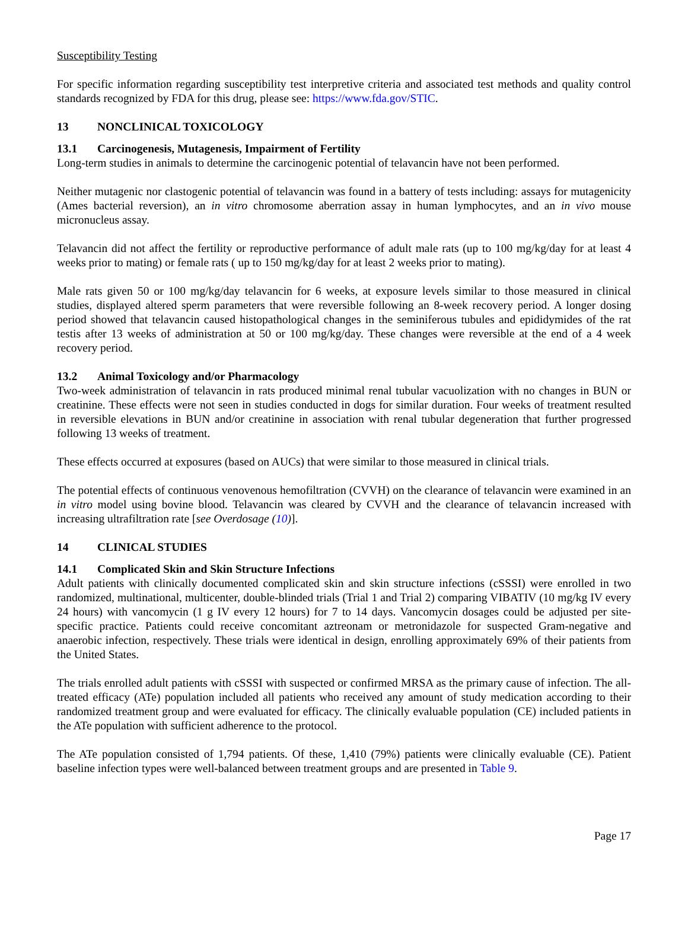Susceptibility Testing
For specific information regarding susceptibility test interpretive criteria and associated test methods and quality control standards recognized by FDA for this drug, please see: https://www.fda.gov/STIC.
13 NONCLINICAL TOXICOLOGY
13.1 Carcinogenesis, Mutagenesis, Impairment of Fertility
Long-term studies in animals to determine the carcinogenic potential of telavancin have not been performed.
Neither mutagenic nor clastogenic potential of telavancin was found in a battery of tests including: assays for mutagenicity (Ames bacterial reversion), an in vitro chromosome aberration assay in human lymphocytes, and an in vivo mouse micronucleus assay.
Telavancin did not affect the fertility or reproductive performance of adult male rats (up to 100 mg/kg/day for at least 4 weeks prior to mating) or female rats ( up to 150 mg/kg/day for at least 2 weeks prior to mating).
Male rats given 50 or 100 mg/kg/day telavancin for 6 weeks, at exposure levels similar to those measured in clinical studies, displayed altered sperm parameters that were reversible following an 8-week recovery period. A longer dosing period showed that telavancin caused histopathological changes in the seminiferous tubules and epididymides of the rat testis after 13 weeks of administration at 50 or 100 mg/kg/day. These changes were reversible at the end of a 4 week recovery period.
13.2 Animal Toxicology and/or Pharmacology
Two-week administration of telavancin in rats produced minimal renal tubular vacuolization with no changes in BUN or creatinine. These effects were not seen in studies conducted in dogs for similar duration. Four weeks of treatment resulted in reversible elevations in BUN and/or creatinine in association with renal tubular degeneration that further progressed following 13 weeks of treatment.
These effects occurred at exposures (based on AUCs) that were similar to those measured in clinical trials.
The potential effects of continuous venovenous hemofiltration (CVVH) on the clearance of telavancin were examined in an in vitro model using bovine blood. Telavancin was cleared by CVVH and the clearance of telavancin increased with increasing ultrafiltration rate [see Overdosage (10)].
14 CLINICAL STUDIES
14.1 Complicated Skin and Skin Structure Infections
Adult patients with clinically documented complicated skin and skin structure infections (cSSSI) were enrolled in two randomized, multinational, multicenter, double-blinded trials (Trial 1 and Trial 2) comparing VIBATIV (10 mg/kg IV every 24 hours) with vancomycin (1 g IV every 12 hours) for 7 to 14 days. Vancomycin dosages could be adjusted per site-specific practice. Patients could receive concomitant aztreonam or metronidazole for suspected Gram-negative and anaerobic infection, respectively. These trials were identical in design, enrolling approximately 69% of their patients from the United States.
The trials enrolled adult patients with cSSSI with suspected or confirmed MRSA as the primary cause of infection. The all-treated efficacy (ATe) population included all patients who received any amount of study medication according to their randomized treatment group and were evaluated for efficacy. The clinically evaluable population (CE) included patients in the ATe population with sufficient adherence to the protocol.
The ATe population consisted of 1,794 patients. Of these, 1,410 (79%) patients were clinically evaluable (CE). Patient baseline infection types were well-balanced between treatment groups and are presented in Table 9.
Page 17